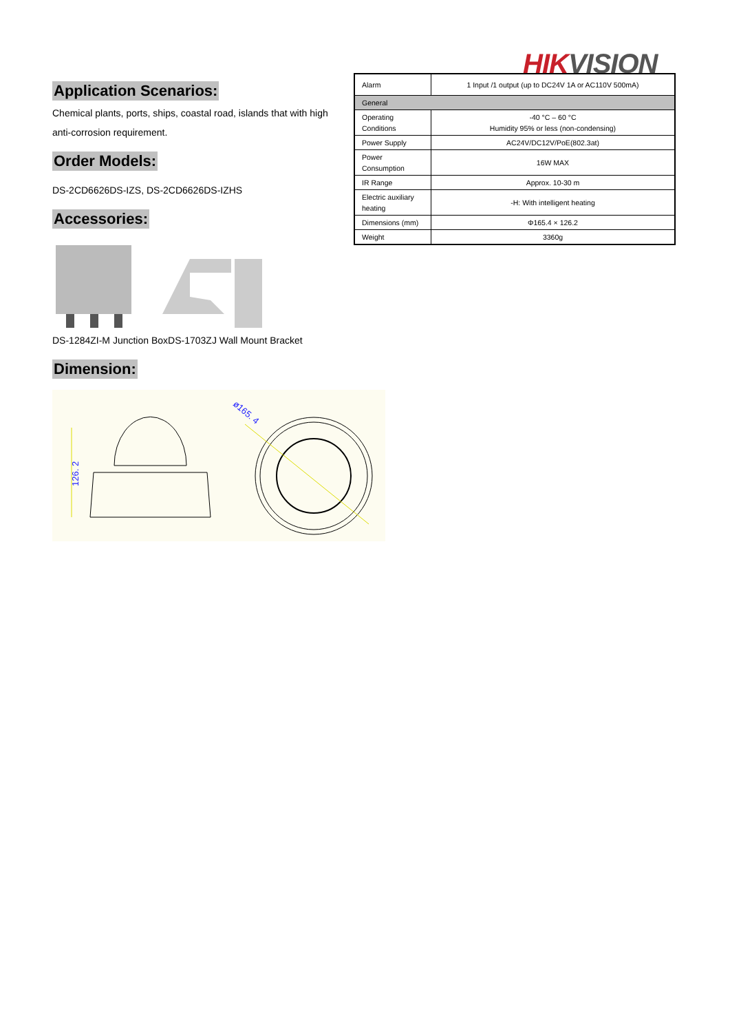HIK VISION
| Alarm | 1 Input /1 output (up to DC24V 1A or AC110V 500mA) |
| General | |
| Operating Conditions | -40 °C – 60 °C Humidity 95% or less (non-condensing) |
| Power Supply | AC24V/DC12V/PoE(802.3at) |
| Power Consumption | 16W MAX |
| IR Range | Approx. 10-30 m |
| Electric auxiliary heating | -H: With intelligent heating |
| Dimensions (mm) | Φ165.4 × 126.2 |
| Weight | 3360g |
Application Scenarios:
Chemical plants, ports, ships, coastal road, islands that with high anti-corrosion requirement.
Order Models:
DS-2CD6626DS-IZS, DS-2CD6626DS-IZHS
Accessories:
DS-1284ZI-M Junction BoxDS-1703ZJ Wall Mount Bracket
Dimension:
126. 2
ø165. 4